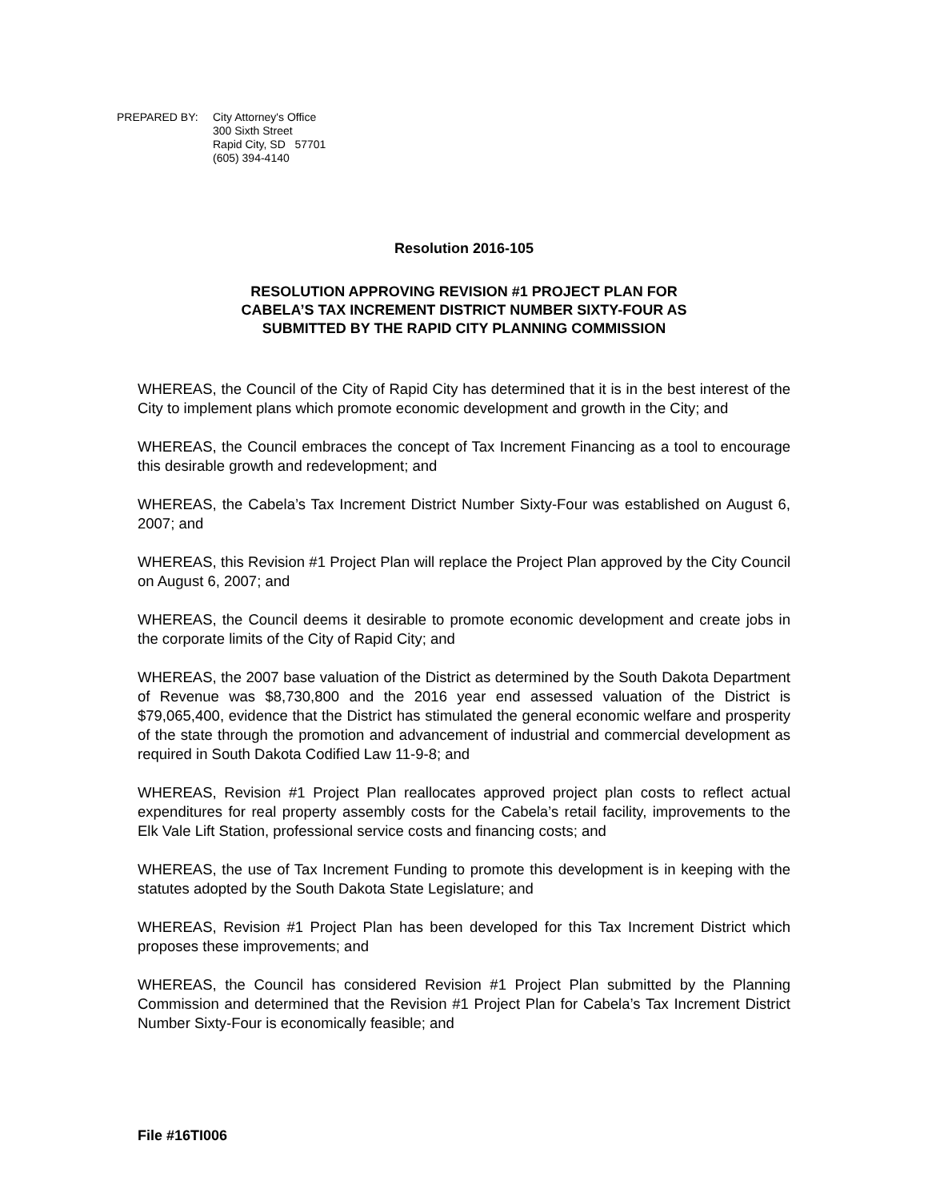PREPARED BY: City Attorney's Office
300 Sixth Street
Rapid City, SD 57701
(605) 394-4140
Resolution 2016-105
RESOLUTION APPROVING REVISION #1 PROJECT PLAN FOR
CABELA’S TAX INCREMENT DISTRICT NUMBER SIXTY-FOUR AS
SUBMITTED BY THE RAPID CITY PLANNING COMMISSION
WHEREAS, the Council of the City of Rapid City has determined that it is in the best interest of the City to implement plans which promote economic development and growth in the City; and
WHEREAS, the Council embraces the concept of Tax Increment Financing as a tool to encourage this desirable growth and redevelopment; and
WHEREAS, the Cabela’s Tax Increment District Number Sixty-Four was established on August 6, 2007; and
WHEREAS, this Revision #1 Project Plan will replace the Project Plan approved by the City Council on August 6, 2007; and
WHEREAS, the Council deems it desirable to promote economic development and create jobs in the corporate limits of the City of Rapid City; and
WHEREAS, the 2007 base valuation of the District as determined by the South Dakota Department of Revenue was $8,730,800 and the 2016 year end assessed valuation of the District is $79,065,400, evidence that the District has stimulated the general economic welfare and prosperity of the state through the promotion and advancement of industrial and commercial development as required in South Dakota Codified Law 11-9-8; and
WHEREAS, Revision #1 Project Plan reallocates approved project plan costs to reflect actual expenditures for real property assembly costs for the Cabela’s retail facility, improvements to the Elk Vale Lift Station, professional service costs and financing costs; and
WHEREAS, the use of Tax Increment Funding to promote this development is in keeping with the statutes adopted by the South Dakota State Legislature; and
WHEREAS, Revision #1 Project Plan has been developed for this Tax Increment District which proposes these improvements; and
WHEREAS, the Council has considered Revision #1 Project Plan submitted by the Planning Commission and determined that the Revision #1 Project Plan for Cabela’s Tax Increment District Number Sixty-Four is economically feasible; and
File #16TI006